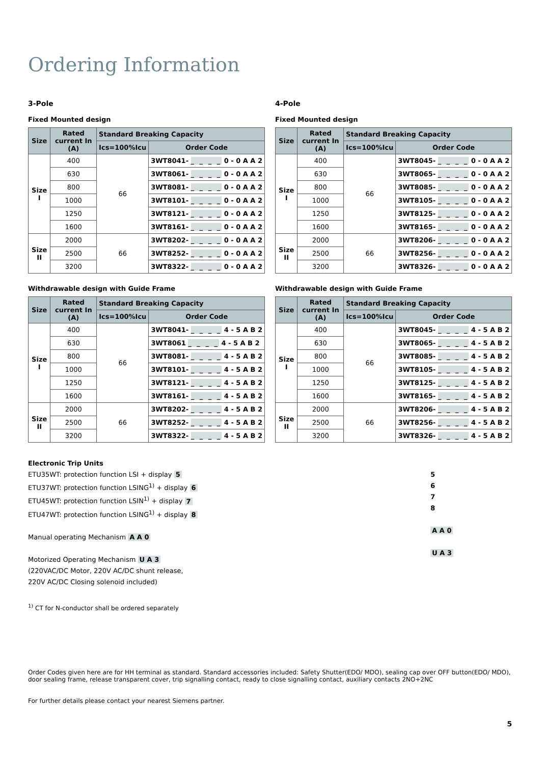Ordering Information
3-Pole
Fixed Mounted design
| Size | Rated current In (A) | Standard Breaking Capacity | |
| --- | --- | --- | --- |
| | | Ics=100%Icu | Order Code |
| Size I | 400 | 66 | 3WT8041- _ _ _ _ 0 - 0 A A 2 |
| | 630 | | 3WT8061- _ _ _ _ 0 - 0 A A 2 |
| | 800 | | 3WT8081- _ _ _ _ 0 - 0 A A 2 |
| | 1000 | | 3WT8101- _ _ _ _ 0 - 0 A A 2 |
| | 1250 | | 3WT8121- _ _ _ _ 0 - 0 A A 2 |
| | 1600 | | 3WT8161- _ _ _ _ 0 - 0 A A 2 |
| Size II | 2000 | 66 | 3WT8202- _ _ _ _ 0 - 0 A A 2 |
| | 2500 | | 3WT8252- _ _ _ _ 0 - 0 A A 2 |
| | 3200 | | 3WT8322- _ _ _ _ 0 - 0 A A 2 |
Withdrawable design with Guide Frame
| Size | Rated current In (A) | Standard Breaking Capacity | |
| --- | --- | --- | --- |
| | | Ics=100%Icu | Order Code |
| Size I | 400 | 66 | 3WT8041- _ _ _ _ 4 - 5 A B 2 |
| | 630 | | 3WT8061 _ _ _ _ 4 - 5 A B 2 |
| | 800 | | 3WT8081- _ _ _ _ 4 - 5 A B 2 |
| | 1000 | | 3WT8101- _ _ _ _ 4 - 5 A B 2 |
| | 1250 | | 3WT8121- _ _ _ _ 4 - 5 A B 2 |
| | 1600 | | 3WT8161- _ _ _ _ 4 - 5 A B 2 |
| Size II | 2000 | 66 | 3WT8202- _ _ _ _ 4 - 5 A B 2 |
| | 2500 | | 3WT8252- _ _ _ _ 4 - 5 A B 2 |
| | 3200 | | 3WT8322- _ _ _ _ 4 - 5 A B 2 |
Electronic Trip Units
ETU35WT: protection function LSI + display 5
ETU37WT: protection function LSING<sup>1)</sup> + display 6
ETU45WT: protection function LSIN<sup>1)</sup> + display 7
ETU47WT: protection function LSING<sup>1)</sup> + display 8
Manual operating Mechanism A A 0
Motorized Operating Mechanism U A 3
(220VAC/DC Motor, 220V AC/DC shunt release,
220V AC/DC Closing solenoid included)
<sup>1)</sup> CT for N-conductor shall be ordered separately
4-Pole
Fixed Mounted design
| Size | Rated current In (A) | Standard Breaking Capacity | |
| --- | --- | --- | --- |
| | | Ics=100%Icu | Order Code |
| Size I | 400 | 66 | 3WT8045- _ _ _ _ 0 - 0 A A 2 |
| | 630 | | 3WT8065- _ _ _ _ 0 - 0 A A 2 |
| | 800 | | 3WT8085- _ _ _ _ 0 - 0 A A 2 |
| | 1000 | | 3WT8105- _ _ _ _ 0 - 0 A A 2 |
| | 1250 | | 3WT8125- _ _ _ _ 0 - 0 A A 2 |
| | 1600 | | 3WT8165- _ _ _ _ 0 - 0 A A 2 |
| Size II | 2000 | 66 | 3WT8206- _ _ _ _ 0 - 0 A A 2 |
| | 2500 | | 3WT8256- _ _ _ _ 0 - 0 A A 2 |
| | 3200 | | 3WT8326- _ _ _ _ 0 - 0 A A 2 |
Withdrawable design with Guide Frame
| Size | Rated current In (A) | Standard Breaking Capacity | |
| --- | --- | --- | --- |
| | | Ics=100%Icu | Order Code |
| Size I | 400 | 66 | 3WT8045- _ _ _ _ 4 - 5 A B 2 |
| | 630 | | 3WT8065- _ _ _ _ 4 - 5 A B 2 |
| | 800 | | 3WT8085- _ _ _ _ 4 - 5 A B 2 |
| | 1000 | | 3WT8105- _ _ _ _ 4 - 5 A B 2 |
| | 1250 | | 3WT8125- _ _ _ _ 4 - 5 A B 2 |
| | 1600 | | 3WT8165- _ _ _ _ 4 - 5 A B 2 |
| Size II | 2000 | 66 | 3WT8206- _ _ _ _ 4 - 5 A B 2 |
| | 2500 | | 3WT8256- _ _ _ _ 4 - 5 A B 2 |
| | 3200 | | 3WT8326- _ _ _ _ 4 - 5 A B 2 |
5
6
7
8
A A 0
U A 3
Order Codes given here are for HH terminal as standard. Standard accessories included: Safety Shutter(EDO/ MDO), sealing cap over OFF button(EDO/ MDO), door sealing frame, release transparent cover, trip signalling contact, ready to close signalling contact, auxiliary contacts 2NO+2NC
For further details please contact your nearest Siemens partner.
5